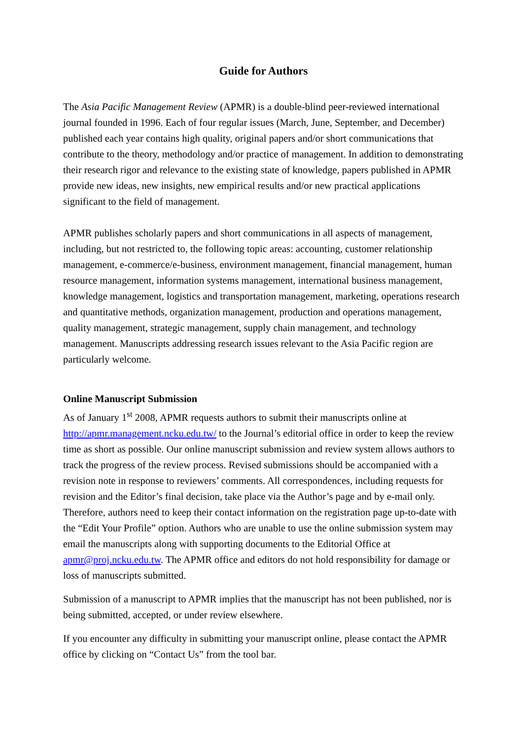Guide for Authors
The Asia Pacific Management Review (APMR) is a double-blind peer-reviewed international journal founded in 1996. Each of four regular issues (March, June, September, and December) published each year contains high quality, original papers and/or short communications that contribute to the theory, methodology and/or practice of management. In addition to demonstrating their research rigor and relevance to the existing state of knowledge, papers published in APMR provide new ideas, new insights, new empirical results and/or new practical applications significant to the field of management.
APMR publishes scholarly papers and short communications in all aspects of management, including, but not restricted to, the following topic areas: accounting, customer relationship management, e-commerce/e-business, environment management, financial management, human resource management, information systems management, international business management, knowledge management, logistics and transportation management, marketing, operations research and quantitative methods, organization management, production and operations management, quality management, strategic management, supply chain management, and technology management. Manuscripts addressing research issues relevant to the Asia Pacific region are particularly welcome.
Online Manuscript Submission
As of January 1<sup>st</sup> 2008, APMR requests authors to submit their manuscripts online at http://apmr.management.ncku.edu.tw/ to the Journal’s editorial office in order to keep the review time as short as possible. Our online manuscript submission and review system allows authors to track the progress of the review process. Revised submissions should be accompanied with a revision note in response to reviewers’ comments. All correspondences, including requests for revision and the Editor’s final decision, take place via the Author’s page and by e-mail only. Therefore, authors need to keep their contact information on the registration page up-to-date with the “Edit Your Profile” option. Authors who are unable to use the online submission system may email the manuscripts along with supporting documents to the Editorial Office at apmr@proj.ncku.edu.tw. The APMR office and editors do not hold responsibility for damage or loss of manuscripts submitted.
Submission of a manuscript to APMR implies that the manuscript has not been published, nor is being submitted, accepted, or under review elsewhere.
If you encounter any difficulty in submitting your manuscript online, please contact the APMR office by clicking on “Contact Us” from the tool bar.